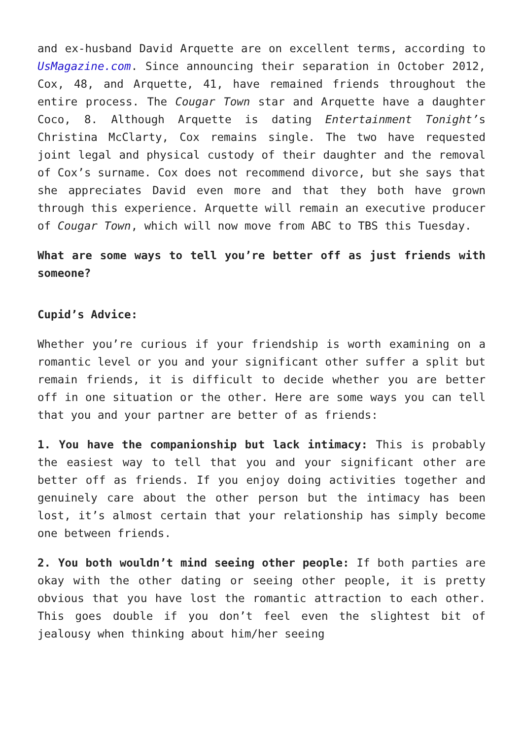and ex-husband David Arquette are on excellent terms, according to UsMagazine.com. Since announcing their separation in October 2012, Cox, 48, and Arquette, 41, have remained friends throughout the entire process. The Cougar Town star and Arquette have a daughter Coco, 8. Although Arquette is dating Entertainment Tonight’s Christina McClarty, Cox remains single. The two have requested joint legal and physical custody of their daughter and the removal of Cox’s surname. Cox does not recommend divorce, but she says that she appreciates David even more and that they both have grown through this experience. Arquette will remain an executive producer of Cougar Town, which will now move from ABC to TBS this Tuesday.
What are some ways to tell you’re better off as just friends with someone?
Cupid’s Advice:
Whether you’re curious if your friendship is worth examining on a romantic level or you and your significant other suffer a split but remain friends, it is difficult to decide whether you are better off in one situation or the other. Here are some ways you can tell that you and your partner are better of as friends:
1. You have the companionship but lack intimacy: This is probably the easiest way to tell that you and your significant other are better off as friends. If you enjoy doing activities together and genuinely care about the other person but the intimacy has been lost, it’s almost certain that your relationship has simply become one between friends.
2. You both wouldn’t mind seeing other people: If both parties are okay with the other dating or seeing other people, it is pretty obvious that you have lost the romantic attraction to each other. This goes double if you don’t feel even the slightest bit of jealousy when thinking about him/her seeing